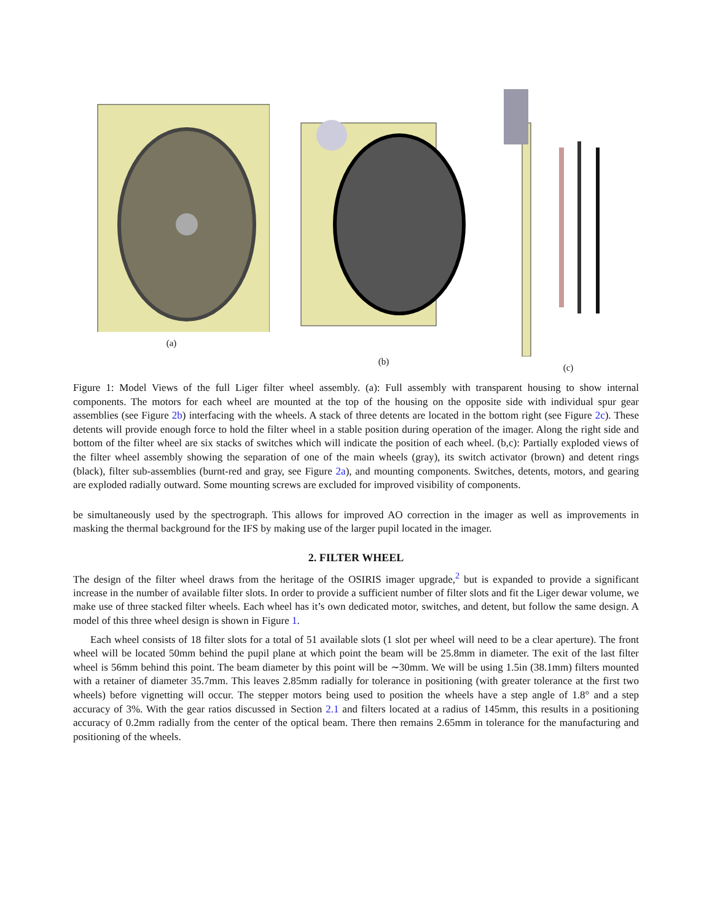(a) (b) (c)
Figure 1: Model Views of the full Liger filter wheel assembly. (a): Full assembly with transparent housing to show internal components. The motors for each wheel are mounted at the top of the housing on the opposite side with individual spur gear assemblies (see Figure 2b) interfacing with the wheels. A stack of three detents are located in the bottom right (see Figure 2c). These detents will provide enough force to hold the filter wheel in a stable position during operation of the imager. Along the right side and bottom of the filter wheel are six stacks of switches which will indicate the position of each wheel. (b,c): Partially exploded views of the filter wheel assembly showing the separation of one of the main wheels (gray), its switch activator (brown) and detent rings (black), filter sub-assemblies (burnt-red and gray, see Figure 2a), and mounting components. Switches, detents, motors, and gearing are exploded radially outward. Some mounting screws are excluded for improved visibility of components.
be simultaneously used by the spectrograph. This allows for improved AO correction in the imager as well as improvements in masking the thermal background for the IFS by making use of the larger pupil located in the imager.
2. FILTER WHEEL
The design of the filter wheel draws from the heritage of the OSIRIS imager upgrade,<sup>2</sup> but is expanded to provide a significant increase in the number of available filter slots. In order to provide a sufficient number of filter slots and fit the Liger dewar volume, we make use of three stacked filter wheels. Each wheel has it’s own dedicated motor, switches, and detent, but follow the same design. A model of this three wheel design is shown in Figure 1.
Each wheel consists of 18 filter slots for a total of 51 available slots (1 slot per wheel will need to be a clear aperture). The front wheel will be located 50mm behind the pupil plane at which point the beam will be 25.8mm in diameter. The exit of the last filter wheel is 56mm behind this point. The beam diameter by this point will be ∼30mm. We will be using 1.5in (38.1mm) filters mounted with a retainer of diameter 35.7mm. This leaves 2.85mm radially for tolerance in positioning (with greater tolerance at the first two wheels) before vignetting will occur. The stepper motors being used to position the wheels have a step angle of 1.8° and a step accuracy of 3%. With the gear ratios discussed in Section 2.1 and filters located at a radius of 145mm, this results in a positioning accuracy of 0.2mm radially from the center of the optical beam. There then remains 2.65mm in tolerance for the manufacturing and positioning of the wheels.